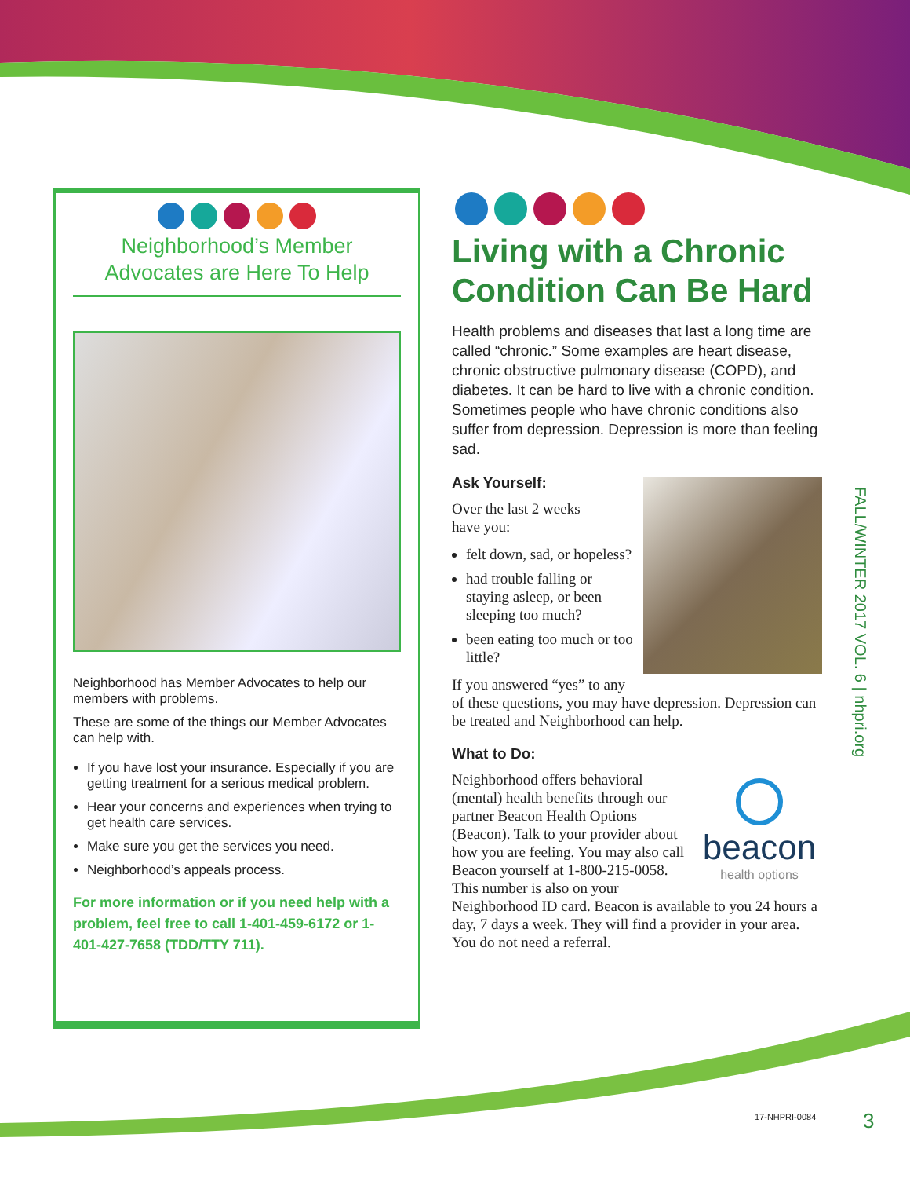Neighborhood’s Member
Advocates are Here To Help
Neighborhood has Member Advocates to help our members with problems.
These are some of the things our Member Advocates can help with.
If you have lost your insurance. Especially if you are getting treatment for a serious medical problem.
Hear your concerns and experiences when trying to get health care services.
Make sure you get the services you need.
Neighborhood’s appeals process.
For more information or if you need help with a problem, feel free to call 1-401-459-6172 or 1-401-427-7658 (TDD/TTY 711).
Living with a Chronic Condition Can Be Hard
Health problems and diseases that last a long time are called “chronic.” Some examples are heart disease, chronic obstructive pulmonary disease (COPD), and diabetes. It can be hard to live with a chronic condition. Sometimes people who have chronic conditions also suffer from depression. Depression is more than feeling sad.
Ask Yourself:
Over the last 2 weeks
have you:
felt down, sad, or hopeless?
had trouble falling or staying asleep, or been sleeping too much?
been eating too much or too little?
If you answered “yes” to any of these questions, you may have depression. Depression can be treated and Neighborhood can help.
What to Do:
beacon
health options
Neighborhood offers behavioral (mental) health benefits through our partner Beacon Health Options (Beacon). Talk to your provider about how you are feeling. You may also call Beacon yourself at 1-800-215-0058. This number is also on your Neighborhood ID card. Beacon is available to you 24 hours a day, 7 days a week. They will find a provider in your area. You do not need a referral.
FALL/WINTER 2017 VOL. 6 | nhpri.org
17-NHPRI-0084 3